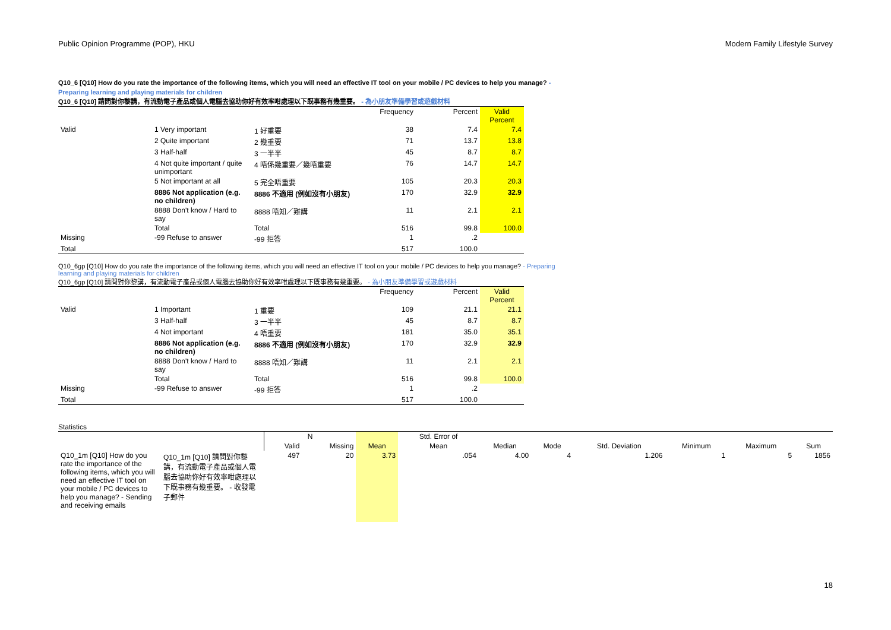Public Opinion Programme (POP), HKU Modern Family Lifestyle Survey
Q10_6 [Q10] How do you rate the importance of the following items, which you will need an effective IT tool on your mobile / PC devices to help you manage? - Preparing learning and playing materials for children
Q10_6 [Q10] 請問對你黎講，有流動電子產品或個人電腦去協助你好有效率咁處理以下既事務有幾重要。 - 為小朋友準備學習或遊戲材料
| | | | Frequency | Percent | Valid Percent |
| --- | --- | --- | --- | --- | --- |
| Valid | 1 Very important | 1 好重要 | 38 | 7.4 | 7.4 |
| | 2 Quite important | 2 幾重要 | 71 | 13.7 | 13.8 |
| | 3 Half-half | 3 一半半 | 45 | 8.7 | 8.7 |
| | 4 Not quite important / quite unimportant | 4 唔係幾重要／幾唔重要 | 76 | 14.7 | 14.7 |
| | 5 Not important at all | 5 完全唔重要 | 105 | 20.3 | 20.3 |
| | 8886 Not application (e.g. no children) | 8886 不適用 (例如沒有小朋友) | 170 | 32.9 | 32.9 |
| | 8888 Don't know / Hard to say | 8888 唔知／難講 | 11 | 2.1 | 2.1 |
| | Total | Total | 516 | 99.8 | 100.0 |
| Missing | -99 Refuse to answer | -99 拒答 | 1 | .2 | |
| Total | | | 517 | 100.0 | |
Q10_6gp [Q10] How do you rate the importance of the following items, which you will need an effective IT tool on your mobile / PC devices to help you manage? - Preparing learning and playing materials for children
Q10_6gp [Q10] 請問對你黎講，有流動電子產品或個人電腦去協助你好有效率咁處理以下既事務有幾重要。 - 為小朋友準備學習或遊戲材料
| | | | Frequency | Percent | Valid Percent |
| --- | --- | --- | --- | --- | --- |
| Valid | 1 Important | 1 重要 | 109 | 21.1 | 21.1 |
| | 3 Half-half | 3 一半半 | 45 | 8.7 | 8.7 |
| | 4 Not important | 4 唔重要 | 181 | 35.0 | 35.1 |
| | 8886 Not application (e.g. no children) | 8886 不適用 (例如沒有小朋友) | 170 | 32.9 | 32.9 |
| | 8888 Don't know / Hard to say | 8888 唔知／難講 | 11 | 2.1 | 2.1 |
| | Total | Total | 516 | 99.8 | 100.0 |
| Missing | -99 Refuse to answer | -99 拒答 | 1 | .2 | |
| Total | | | 517 | 100.0 | |
Statistics
| | | N | | | Std. Error of | | | | | | |
| --- | --- | --- | --- | --- | --- | --- | --- | --- | --- | --- | --- |
| | | Valid | Missing | Mean | Mean | Median | Mode | Std. Deviation | Minimum | Maximum | Sum |
| Q10_1m [Q10] How do you rate the importance of the following items, which you will need an effective IT tool on your mobile / PC devices to help you manage? - Sending and receiving emails | Q10_1m [Q10] 請問對你黎講，有流動電子產品或個人電腦去協助你好有效率咁處理以下既事務有幾重要。 - 收發電子郵件 | 497 | 20 | 3.73 | .054 | 4.00 | 4 | 1.206 | 1 | 5 | 1856 |
18